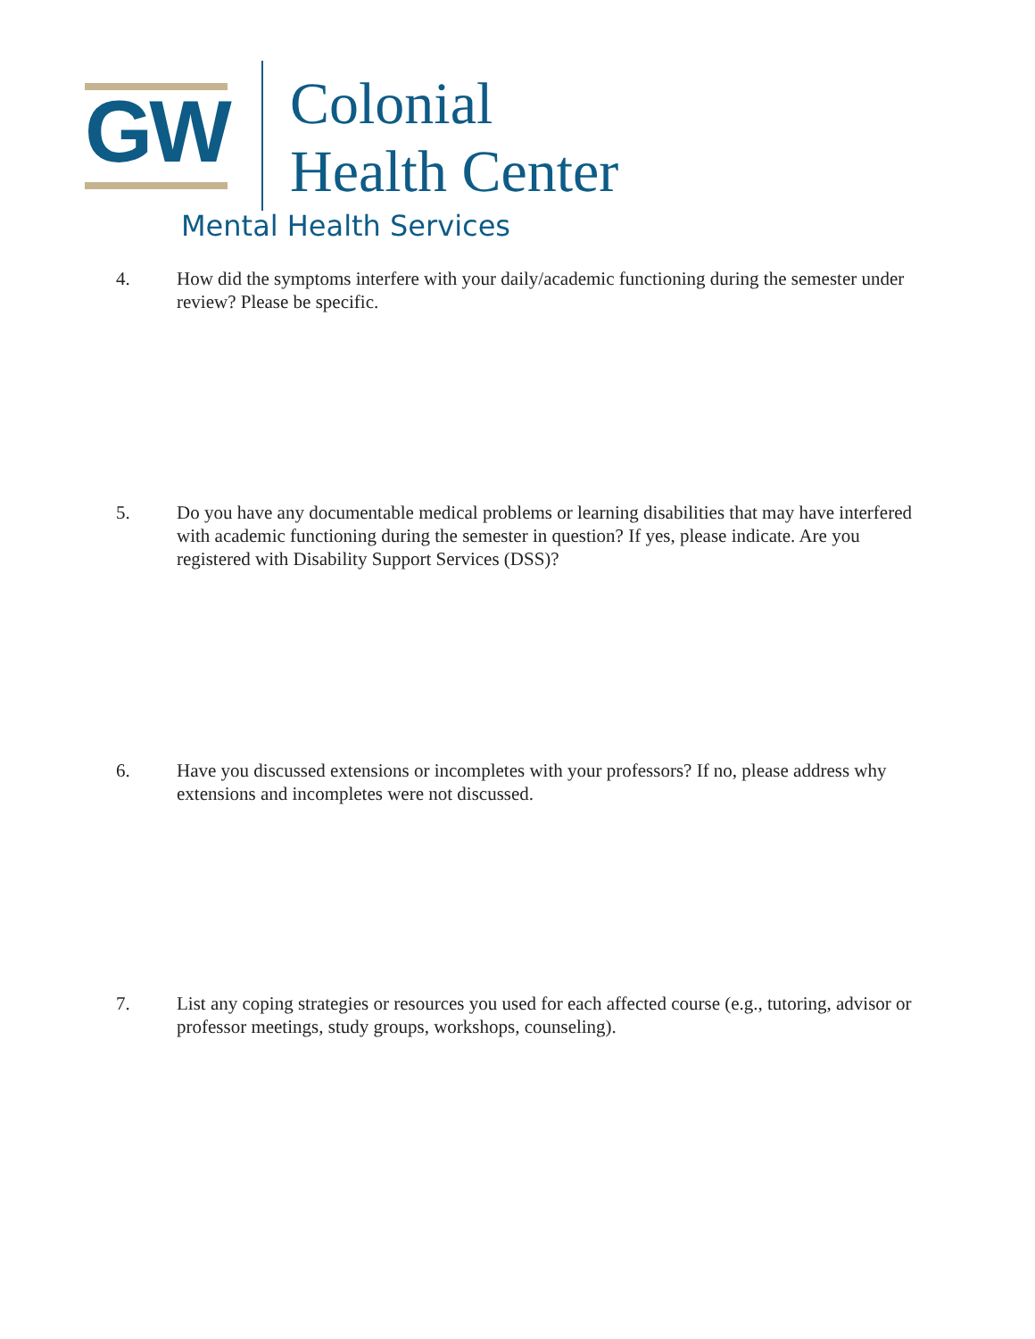GW
Colonial
Health Center
Mental Health Services
4. How did the symptoms interfere with your daily/academic functioning during the semester under review? Please be specific.
5. Do you have any documentable medical problems or learning disabilities that may have interfered with academic functioning during the semester in question? If yes, please indicate. Are you registered with Disability Support Services (DSS)?
6. Have you discussed extensions or incompletes with your professors? If no, please address why extensions and incompletes were not discussed.
7. List any coping strategies or resources you used for each affected course (e.g., tutoring, advisor or professor meetings, study groups, workshops, counseling).